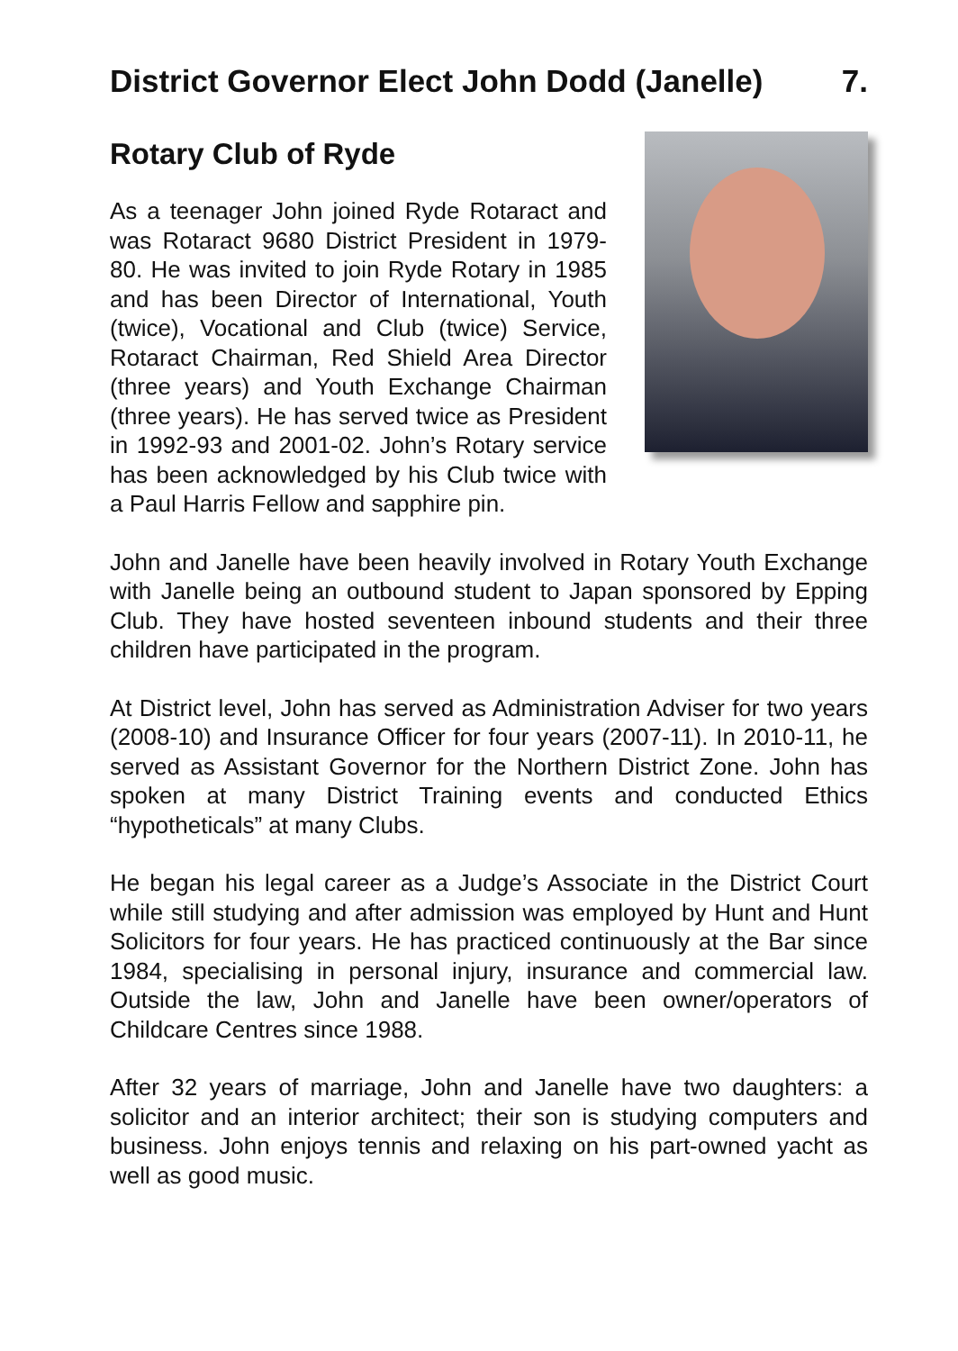District Governor Elect John Dodd (Janelle) 7.
Rotary Club of Ryde
As a teenager John joined Ryde Rotaract and was Rotaract 9680 District President in 1979-80. He was invited to join Ryde Rotary in 1985 and has been Director of International, Youth (twice), Vocational and Club (twice) Service, Rotaract Chairman, Red Shield Area Director (three years) and Youth Exchange Chairman (three years). He has served twice as President in 1992-93 and 2001-02. John’s Rotary service has been acknowledged by his Club twice with a Paul Harris Fellow and sapphire pin.
John and Janelle have been heavily involved in Rotary Youth Exchange with Janelle being an outbound student to Japan sponsored by Epping Club. They have hosted seventeen inbound students and their three children have participated in the program.
At District level, John has served as Administration Adviser for two years (2008-10) and Insurance Officer for four years (2007-11). In 2010-11, he served as Assistant Governor for the Northern District Zone. John has spoken at many District Training events and conducted Ethics “hypotheticals” at many Clubs.
He began his legal career as a Judge’s Associate in the District Court while still studying and after admission was employed by Hunt and Hunt Solicitors for four years. He has practiced continuously at the Bar since 1984, specialising in personal injury, insurance and commercial law. Outside the law, John and Janelle have been owner/operators of Childcare Centres since 1988.
After 32 years of marriage, John and Janelle have two daughters: a solicitor and an interior architect; their son is studying computers and business. John enjoys tennis and relaxing on his part-owned yacht as well as good music.